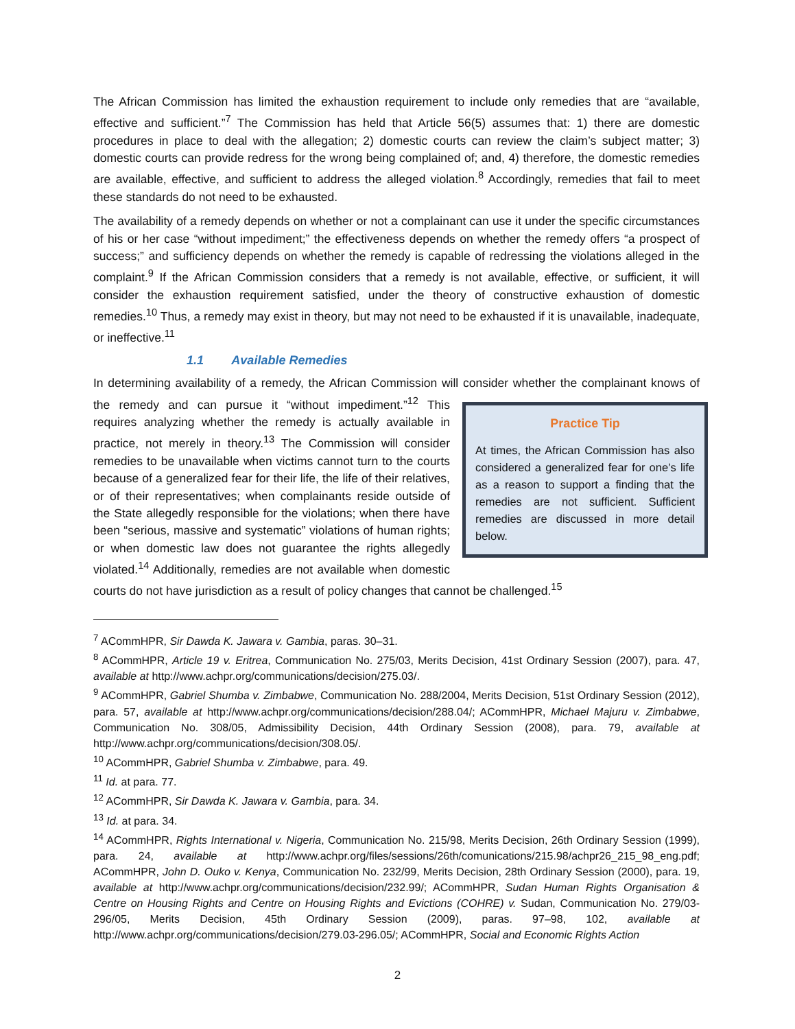The African Commission has limited the exhaustion requirement to include only remedies that are “available, effective and sufficient.”<sup>7</sup> The Commission has held that Article 56(5) assumes that: 1) there are domestic procedures in place to deal with the allegation; 2) domestic courts can review the claim’s subject matter; 3) domestic courts can provide redress for the wrong being complained of; and, 4) therefore, the domestic remedies are available, effective, and sufficient to address the alleged violation.<sup>8</sup> Accordingly, remedies that fail to meet these standards do not need to be exhausted.
The availability of a remedy depends on whether or not a complainant can use it under the specific circumstances of his or her case “without impediment;” the effectiveness depends on whether the remedy offers “a prospect of success;” and sufficiency depends on whether the remedy is capable of redressing the violations alleged in the complaint.<sup>9</sup> If the African Commission considers that a remedy is not available, effective, or sufficient, it will consider the exhaustion requirement satisfied, under the theory of constructive exhaustion of domestic remedies.<sup>10</sup> Thus, a remedy may exist in theory, but may not need to be exhausted if it is unavailable, inadequate, or ineffective.<sup>11</sup>
1.1 Available Remedies
In determining availability of a remedy, the African Commission will consider whether the complainant
Practice Tip
At times, the African Commission has also considered a generalized fear for one’s life as a reason to support a finding that the remedies are not sufficient. Sufficient remedies are discussed in more detail below.
knows of the remedy and can pursue it “without impediment.”<sup>12</sup> This requires analyzing whether the remedy is actually available in practice, not merely in theory.<sup>13</sup> The Commission will consider remedies to be unavailable when victims cannot turn to the courts because of a generalized fear for their life, the life of their relatives, or of their representatives; when complainants reside outside of the State allegedly responsible for the violations; when there have been “serious, massive and systematic” violations of human rights; or when domestic law does not guarantee the rights allegedly violated.<sup>14</sup> Additionally, remedies are not available when domestic courts do not have jurisdiction as a result of policy changes that cannot be challenged.<sup>15</sup>
<sup>7</sup> ACommHPR, Sir Dawda K. Jawara v. Gambia, paras. 30–31.
<sup>8</sup> ACommHPR, Article 19 v. Eritrea, Communication No. 275/03, Merits Decision, 41st Ordinary Session (2007), para. 47, available at http://www.achpr.org/communications/decision/275.03/.
<sup>9</sup> ACommHPR, Gabriel Shumba v. Zimbabwe, Communication No. 288/2004, Merits Decision, 51st Ordinary Session (2012), para. 57, available at http://www.achpr.org/communications/decision/288.04/; ACommHPR, Michael Majuru v. Zimbabwe, Communication No. 308/05, Admissibility Decision, 44th Ordinary Session (2008), para. 79, available at http://www.achpr.org/communications/decision/308.05/.
<sup>10</sup> ACommHPR, Gabriel Shumba v. Zimbabwe, para. 49.
<sup>11</sup> Id. at para. 77.
<sup>12</sup> ACommHPR, Sir Dawda K. Jawara v. Gambia, para. 34.
<sup>13</sup> Id. at para. 34.
<sup>14</sup> ACommHPR, Rights International v. Nigeria, Communication No. 215/98, Merits Decision, 26th Ordinary Session (1999), para. 24, available at http://www.achpr.org/files/sessions/26th/comunications/215.98/achpr26_215_98_eng.pdf; ACommHPR, John D. Ouko v. Kenya, Communication No. 232/99, Merits Decision, 28th Ordinary Session (2000), para. 19, available at http://www.achpr.org/communications/decision/232.99/; ACommHPR, Sudan Human Rights Organisation & Centre on Housing Rights and Centre on Housing Rights and Evictions (COHRE) v. Sudan, Communication No. 279/03-296/05, Merits Decision, 45th Ordinary Session (2009), paras. 97–98, 102, available at http://www.achpr.org/communications/decision/279.03-296.05/; ACommHPR, Social and Economic Rights Action
2